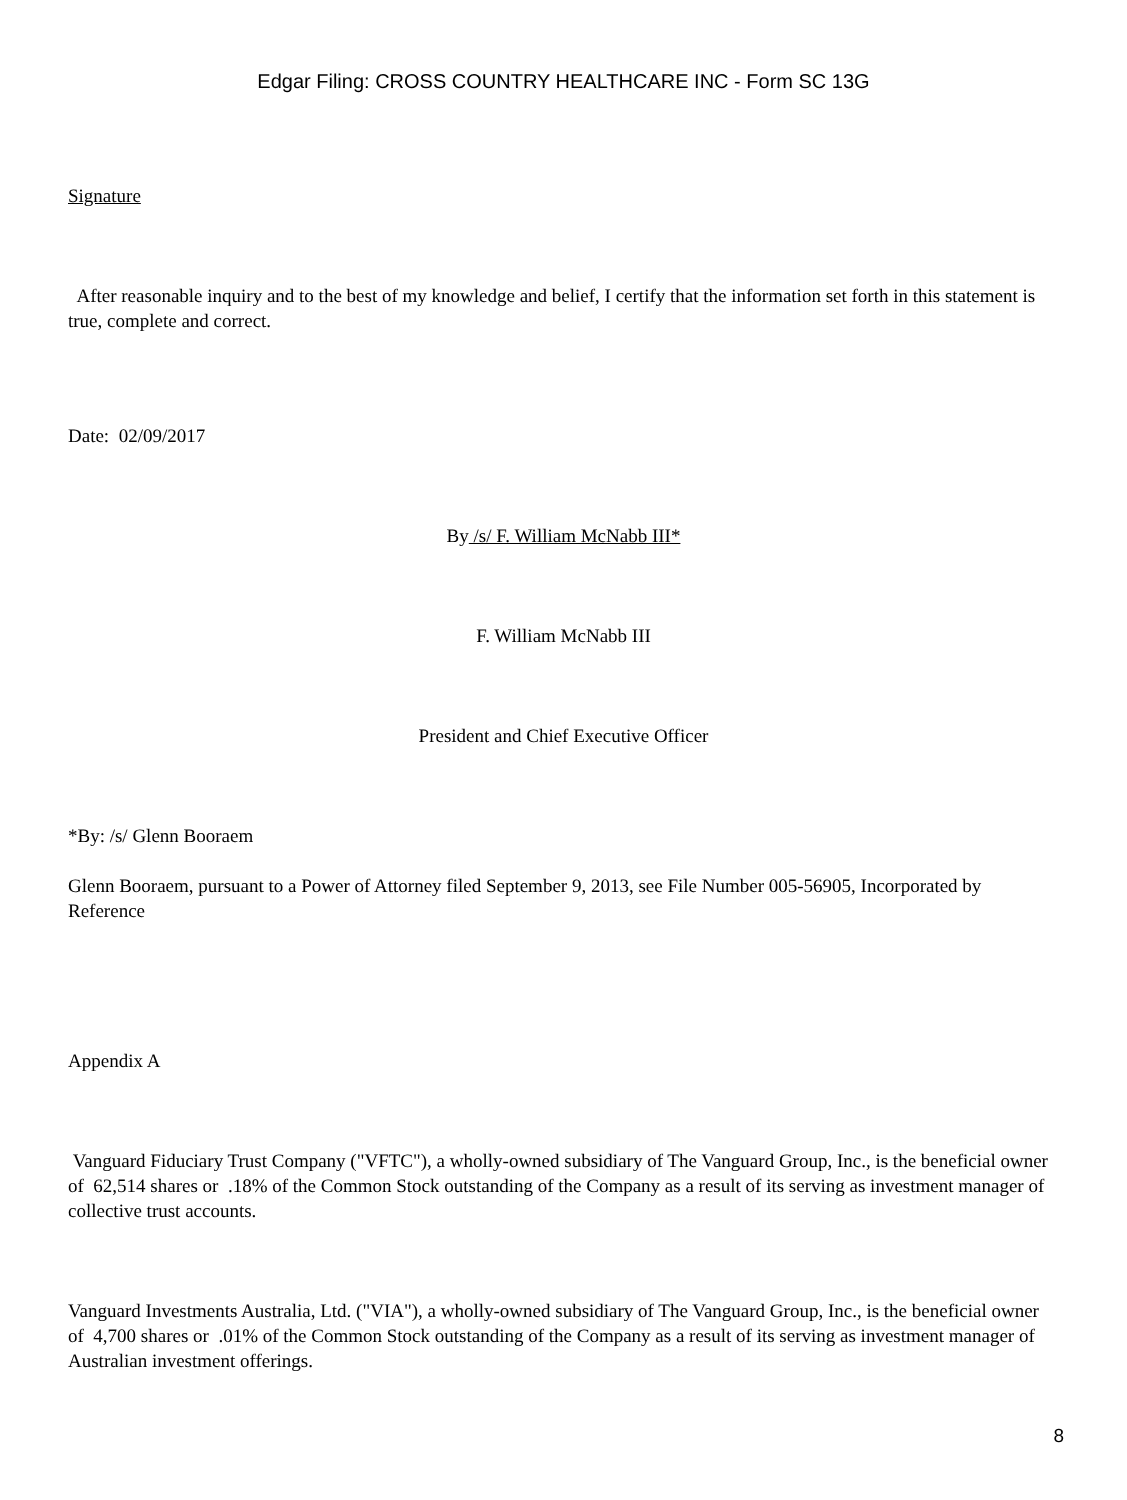Edgar Filing: CROSS COUNTRY HEALTHCARE INC - Form SC 13G
Signature
After reasonable inquiry and to the best of my knowledge and belief, I certify that the information set forth in this statement is true, complete and correct.
Date: 02/09/2017
By /s/ F. William McNabb III*
F. William McNabb III
President and Chief Executive Officer
*By: /s/ Glenn Booraem
Glenn Booraem, pursuant to a Power of Attorney filed September 9, 2013, see File Number 005-56905, Incorporated by Reference
Appendix A
Vanguard Fiduciary Trust Company ("VFTC"), a wholly-owned subsidiary of The Vanguard Group, Inc., is the beneficial owner of 62,514 shares or .18% of the Common Stock outstanding of the Company as a result of its serving as investment manager of collective trust accounts.
Vanguard Investments Australia, Ltd. ("VIA"), a wholly-owned subsidiary of The Vanguard Group, Inc., is the beneficial owner of 4,700 shares or .01% of the Common Stock outstanding of the Company as a result of its serving as investment manager of Australian investment offerings.
8